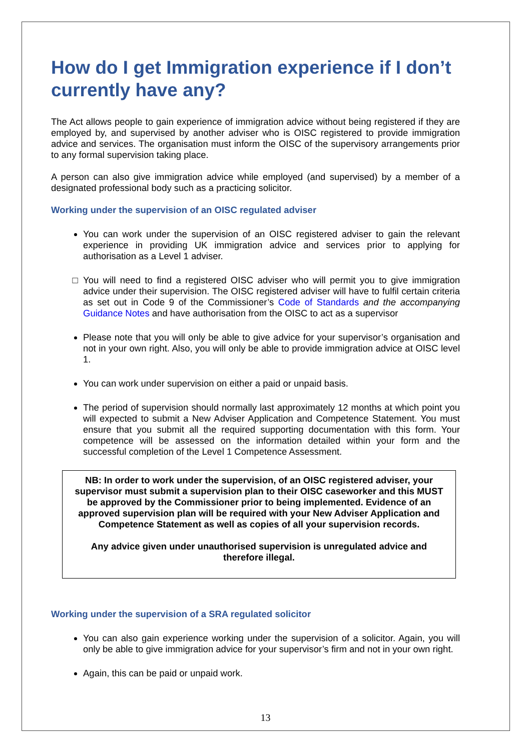How do I get Immigration experience if I don’t currently have any?
The Act allows people to gain experience of immigration advice without being registered if they are employed by, and supervised by another adviser who is OISC registered to provide immigration advice and services. The organisation must inform the OISC of the supervisory arrangements prior to any formal supervision taking place.
A person can also give immigration advice while employed (and supervised) by a member of a designated professional body such as a practicing solicitor.
Working under the supervision of an OISC regulated adviser
You can work under the supervision of an OISC registered adviser to gain the relevant experience in providing UK immigration advice and services prior to applying for authorisation as a Level 1 adviser.
You will need to find a registered OISC adviser who will permit you to give immigration advice under their supervision. The OISC registered adviser will have to fulfil certain criteria as set out in Code 9 of the Commissioner’s Code of Standards and the accompanying Guidance Notes and have authorisation from the OISC to act as a supervisor
Please note that you will only be able to give advice for your supervisor’s organisation and not in your own right. Also, you will only be able to provide immigration advice at OISC level 1.
You can work under supervision on either a paid or unpaid basis.
The period of supervision should normally last approximately 12 months at which point you will expected to submit a New Adviser Application and Competence Statement. You must ensure that you submit all the required supporting documentation with this form. Your competence will be assessed on the information detailed within your form and the successful completion of the Level 1 Competence Assessment.
NB: In order to work under the supervision, of an OISC registered adviser, your supervisor must submit a supervision plan to their OISC caseworker and this MUST be approved by the Commissioner prior to being implemented. Evidence of an approved supervision plan will be required with your New Adviser Application and Competence Statement as well as copies of all your supervision records.
Any advice given under unauthorised supervision is unregulated advice and therefore illegal.
Working under the supervision of a SRA regulated solicitor
You can also gain experience working under the supervision of a solicitor. Again, you will only be able to give immigration advice for your supervisor’s firm and not in your own right.
Again, this can be paid or unpaid work.
13